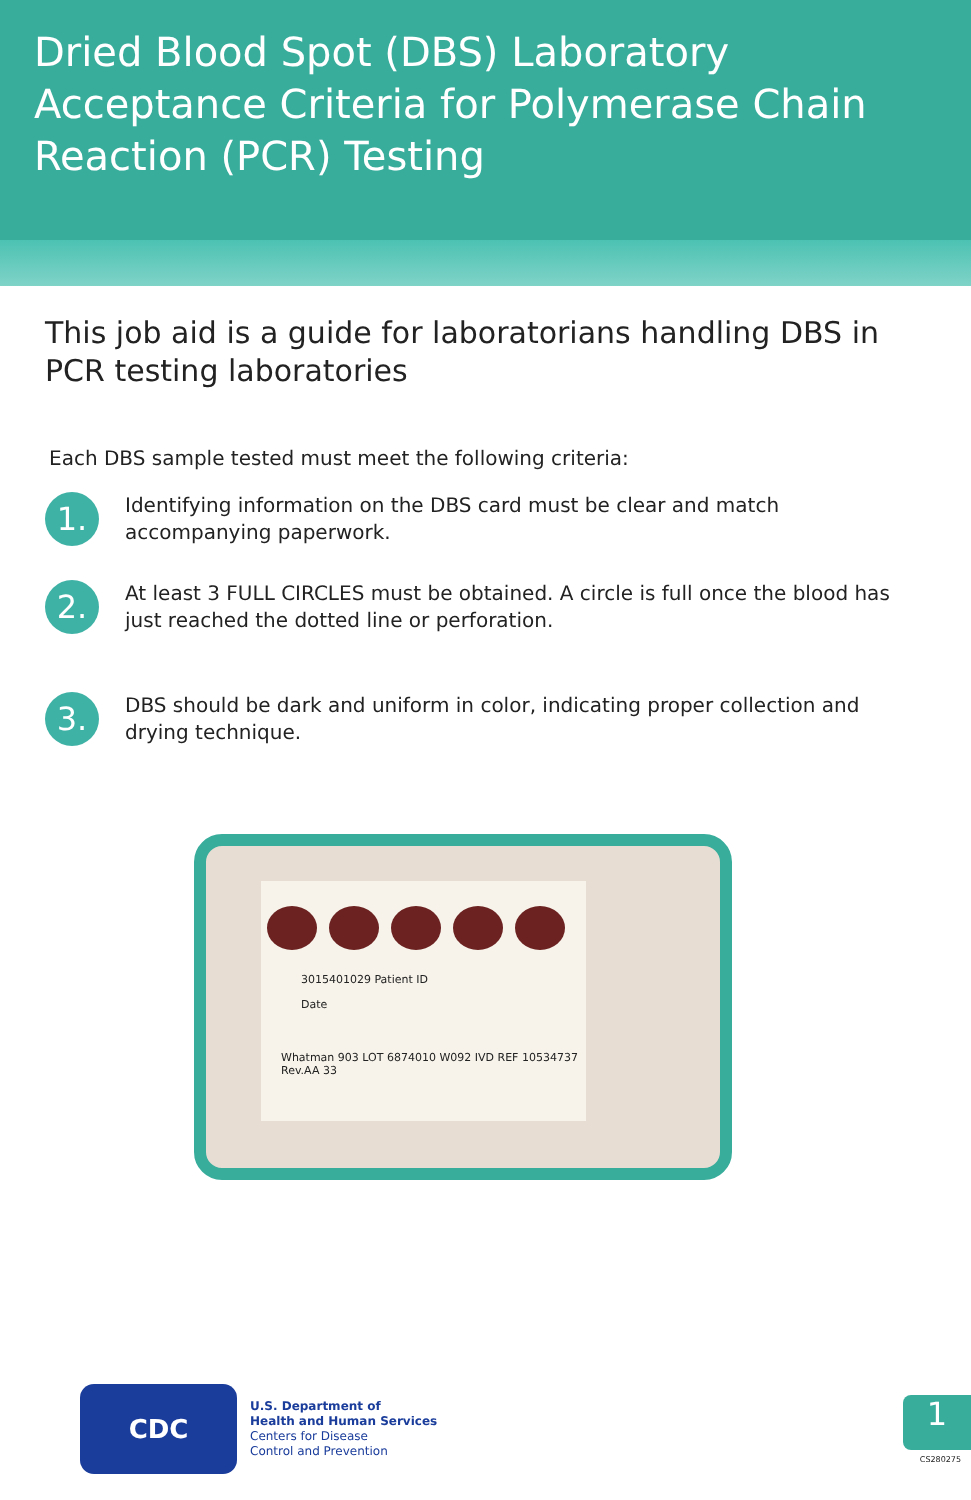Dried Blood Spot (DBS) Laboratory Acceptance Criteria for Polymerase Chain Reaction (PCR) Testing
This job aid is a guide for laboratorians handling DBS in PCR testing laboratories
Each DBS sample tested must meet the following criteria:
1.
Identifying information on the DBS card must be clear and match accompanying paperwork.
2.
At least 3 FULL CIRCLES must be obtained. A circle is full once the blood has just reached the dotted line or perforation.
3.
DBS should be dark and uniform in color, indicating proper collection and drying technique.
3015401029 Patient ID
Date
Whatman 903 LOT 6874010 W092 IVD REF 10534737 Rev.AA 33
CDC
U.S. Department of
Health and Human Services
Centers for Disease
Control and Prevention
1
CS280275